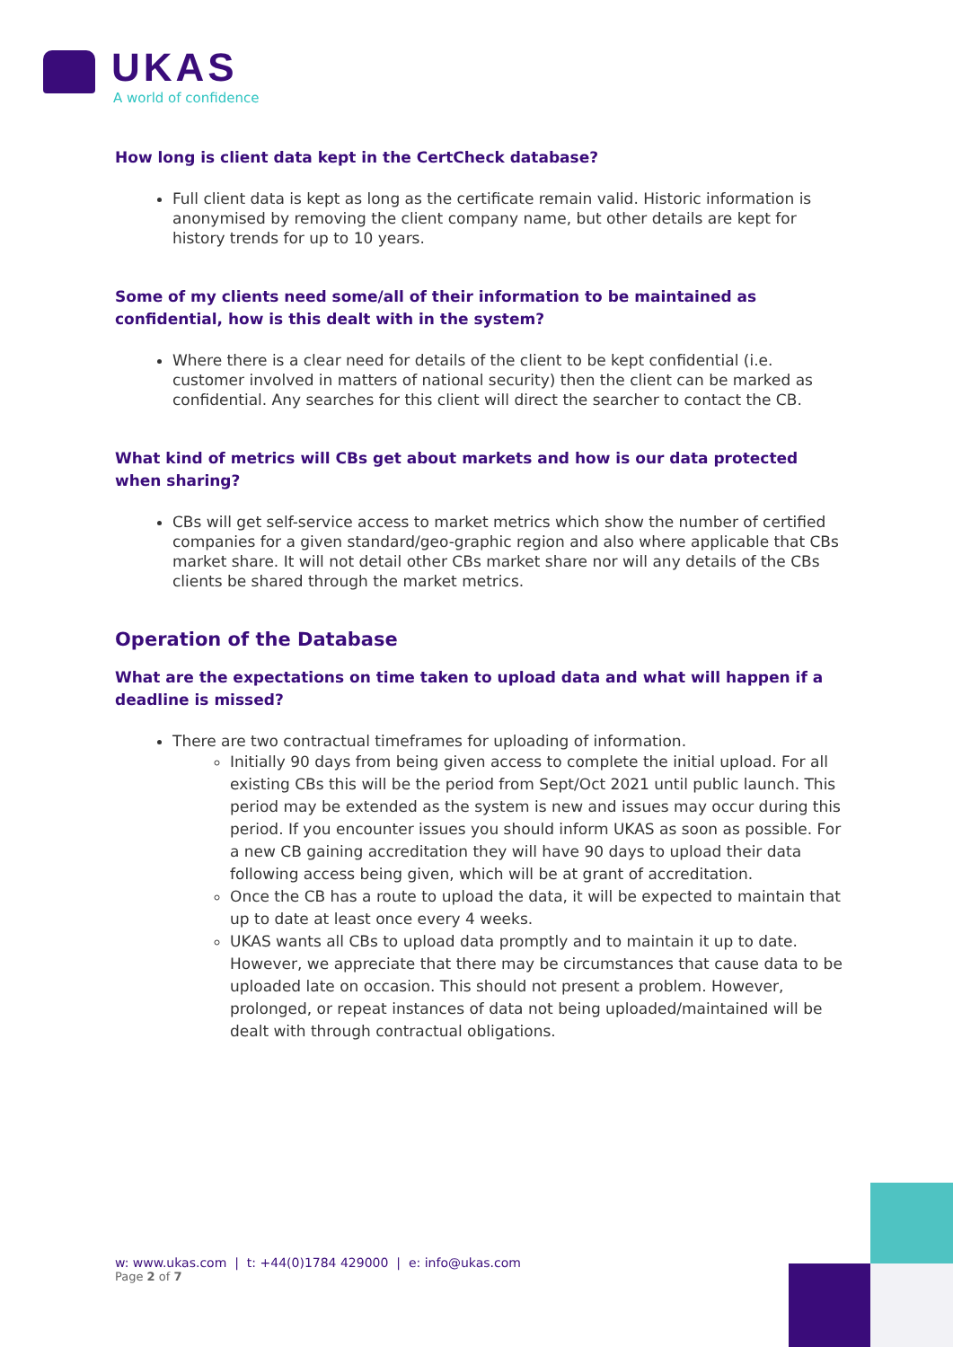UKAS
A world of confidence
How long is client data kept in the CertCheck database?
Full client data is kept as long as the certificate remain valid. Historic information is anonymised by removing the client company name, but other details are kept for history trends for up to 10 years.
Some of my clients need some/all of their information to be maintained as confidential, how is this dealt with in the system?
Where there is a clear need for details of the client to be kept confidential (i.e. customer involved in matters of national security) then the client can be marked as confidential. Any searches for this client will direct the searcher to contact the CB.
What kind of metrics will CBs get about markets and how is our data protected when sharing?
CBs will get self-service access to market metrics which show the number of certified companies for a given standard/geo-graphic region and also where applicable that CBs market share. It will not detail other CBs market share nor will any details of the CBs clients be shared through the market metrics.
Operation of the Database
What are the expectations on time taken to upload data and what will happen if a deadline is missed?
There are two contractual timeframes for uploading of information.
Initially 90 days from being given access to complete the initial upload. For all existing CBs this will be the period from Sept/Oct 2021 until public launch. This period may be extended as the system is new and issues may occur during this period. If you encounter issues you should inform UKAS as soon as possible. For a new CB gaining accreditation they will have 90 days to upload their data following access being given, which will be at grant of accreditation.
Once the CB has a route to upload the data, it will be expected to maintain that up to date at least once every 4 weeks.
UKAS wants all CBs to upload data promptly and to maintain it up to date. However, we appreciate that there may be circumstances that cause data to be uploaded late on occasion. This should not present a problem. However, prolonged, or repeat instances of data not being uploaded/maintained will be dealt with through contractual obligations.
w: www.ukas.com | t: +44(0)1784 429000 | e: info@ukas.com
Page 2 of 7